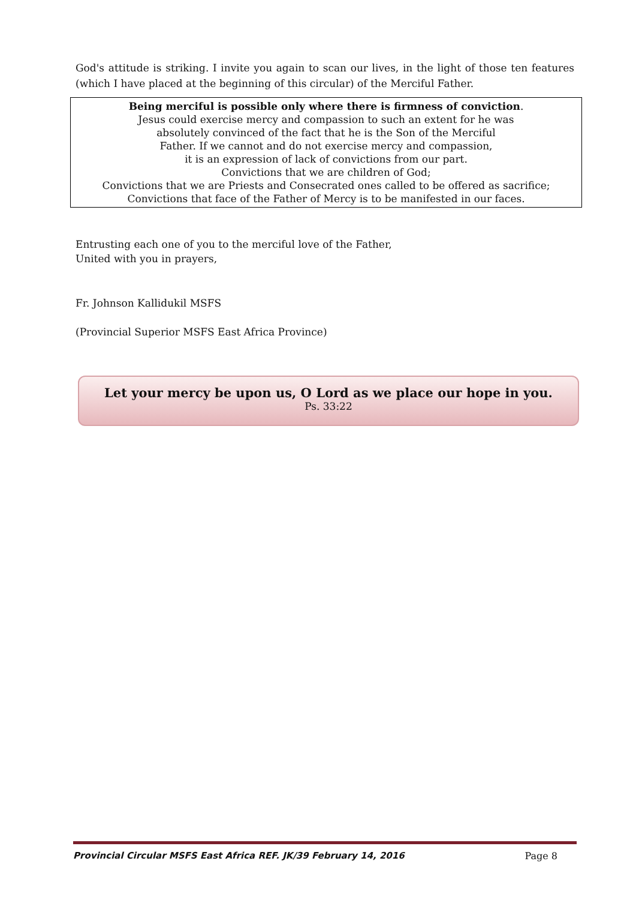God's attitude is striking. I invite you again to scan our lives, in the light of those ten features (which I have placed at the beginning of this circular) of the Merciful Father.
Being merciful is possible only where there is firmness of conviction.
Jesus could exercise mercy and compassion to such an extent for he was
absolutely convinced of the fact that he is the Son of the Merciful
Father. If we cannot and do not exercise mercy and compassion,
it is an expression of lack of convictions from our part.
Convictions that we are children of God;
Convictions that we are Priests and Consecrated ones called to be offered as sacrifice;
Convictions that face of the Father of Mercy is to be manifested in our faces.
Entrusting each one of you to the merciful love of the Father,
United with you in prayers,
Fr. Johnson Kallidukil MSFS
(Provincial Superior MSFS East Africa Province)
Let your mercy be upon us, O Lord as we place our hope in you.
Ps. 33:22
Provincial Circular MSFS East Africa REF. JK/39 February 14, 2016 Page 8